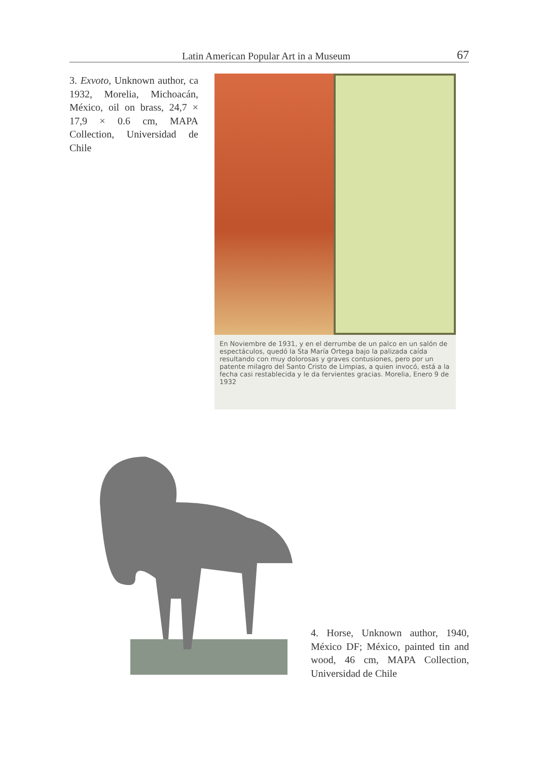Latin American Popular Art in a Museum 67
3. Exvoto, Unknown author, ca 1932, Morelia, Michoacán, México, oil on brass, 24,7 × 17,9 × 0.6 cm, MAPA Collection, Universidad de Chile
En Noviembre de 1931, y en el derrumbe de un palco en un salón de espectáculos, quedó la Sta María Ortega bajo la palizada caída resultando con muy dolorosas y graves contusiones, pero por un patente milagro del Santo Cristo de Limpias, a quien invocó, está a la fecha casi restablecida y le da fervientes gracias. Morelia, Enero 9 de 1932
4. Horse, Unknown author, 1940, México DF; México, painted tin and wood, 46 cm, MAPA Collection, Universidad de Chile